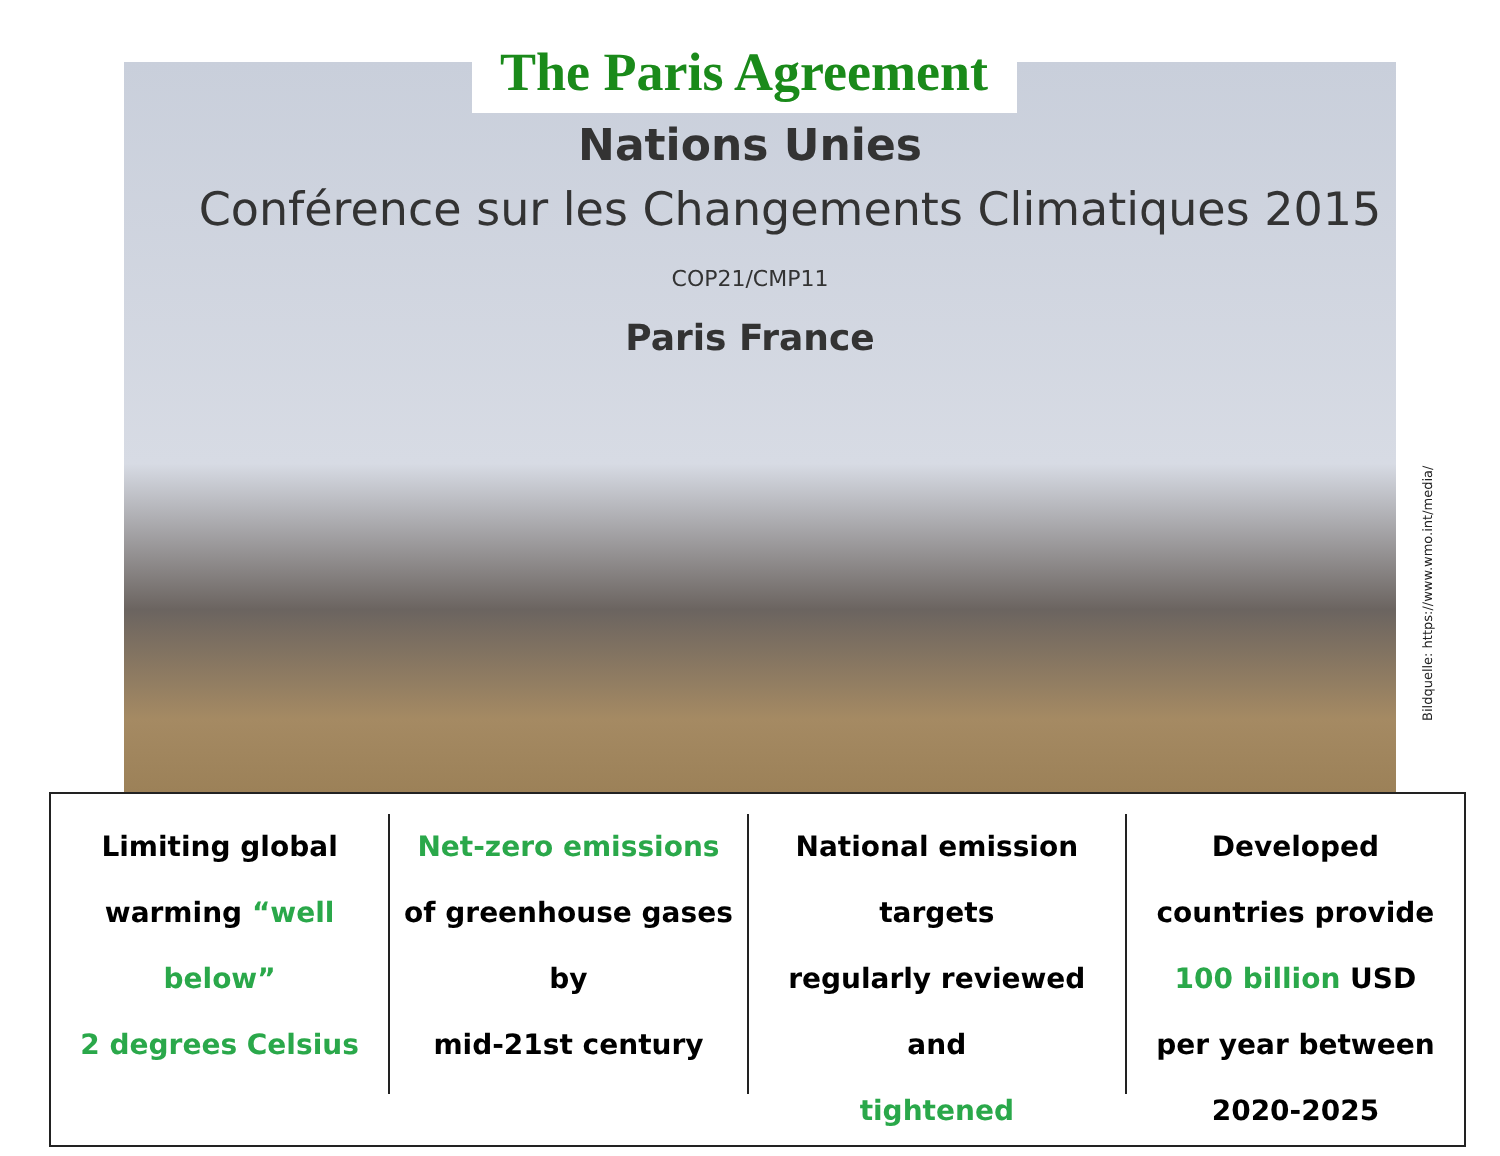The Paris Agreement
Nations Unies
Conférence sur les Changements Climatiques 2015
COP21/CMP11
Paris France
Bildquelle: https://www.wmo.int/media/
Limiting global
warming “well
below”
2 degrees Celsius
Net-zero emissions
of greenhouse gases by
mid-21st century
National emission targets
regularly reviewed and
tightened
Developed
countries provide
100 billion USD
per year between
2020-2025